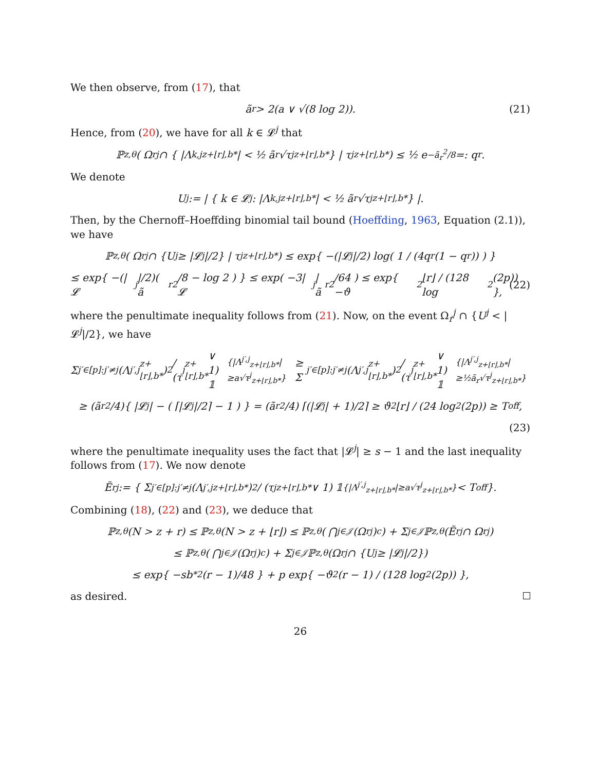We then observe, from (17), that
ã<sub>r</sub> > 2(a ∨ √(8 log 2)). (21)
Hence, from (20), we have for all k ∈ 𝓛<sup>j</sup> that
ℙ<sub>z,θ</sub>( Ω<sub>r</sub><sup>j</sup> ∩ { |Λ<sup>k,j</sup><sub>z+⌊r⌋,b*</sub>| < ½ ã<sub>r</sub> √τ<sup>j</sup><sub>z+⌊r⌋,b*</sub> } | τ<sup>j</sup><sub>z+⌊r⌋,b*</sub> ) ≤ ½ e<sup>−ã<sub>r</sub><sup>2</sup>/8</sup> =: q<sub>r</sub>.
We denote
U<sup>j</sup> := | { k ∈ 𝓛<sup>j</sup> : |Λ<sup>k,j</sup><sub>z+⌊r⌋,b*</sub>| < ½ ã<sub>r</sub> √τ<sup>j</sup><sub>z+⌊r⌋,b*</sub> } |.
Then, by the Chernoff–Hoeffding binomial tail bound (Hoeffding, 1963, Equation (2.1)), we have
ℙ<sub>z,θ</sub>( Ω<sub>r</sub><sup>j</sup> ∩ {U<sup>j</sup> ≥ |𝓛<sup>j</sup>|/2} | τ<sup>j</sup><sub>z+⌊r⌋,b*</sub> ) ≤ exp{ −(|𝓛<sup>j</sup>|/2) log( 1 / (4q<sub>r</sub>(1 − q<sub>r</sub>)) ) }
≤ exp{ −(|𝓛<sup>j</sup>|/2)( ã<sub>r</sub><sup>2</sup>/8 − log 2 ) } ≤ exp( −3|𝓛<sup>j</sup>|ã<sub>r</sub><sup>2</sup>/64 ) ≤ exp{ −ϑ<sup>2</sup>⌊r⌋ / (128 log<sub>2</sub>(2p)) }, (22)
where the penultimate inequality follows from (21). Now, on the event Ω<sub>r</sub><sup>j</sup> ∩ {U<sup>j</sup> < |𝓛<sup>j</sup>|/2}, we have
Σ<sub>j′∈[p]:j′≠j</sub> (Λ<sup>j′,j</sup><sub>z+⌊r⌋,b*</sub>)<sup>2</sup> / (τ<sup>j</sup><sub>z+⌊r⌋,b*</sub> ∨ 1) 𝟙<sub>{|Λ<sup>j′,j</sup><sub>z+⌊r⌋,b*</sub>|≥a√τ<sup>j</sup><sub>z+⌊r⌋,b*</sub>}</sub> ≥ Σ<sub>j′∈[p]:j′≠j</sub> (Λ<sup>j′,j</sup><sub>z+⌊r⌋,b*</sub>)<sup>2</sup> / (τ<sup>j</sup><sub>z+⌊r⌋,b*</sub> ∨ 1) 𝟙<sub>{|Λ<sup>j′,j</sup><sub>z+⌊r⌋,b*</sub>|≥½ã<sub>r</sub>√τ<sup>j</sup><sub>z+⌊r⌋,b*</sub>}</sub>
≥ (ã<sub>r</sub><sup>2</sup>/4){ |𝓛<sup>j</sup>| − ( ⌈|𝓛<sup>j</sup>|/2⌉ − 1 ) } = (ã<sub>r</sub><sup>2</sup>/4) ⌈(|𝓛<sup>j</sup>| + 1)/2⌉ ≥ ϑ<sup>2</sup>⌊r⌋ / (24 log<sub>2</sub>(2p)) ≥ T<sup>off</sup>,
(23)
where the penultimate inequality uses the fact that |𝓛<sup>j</sup>| ≥ s − 1 and the last inequality follows from (17). We now denote
Ẽ<sub>r</sub><sup>j</sup> := { Σ<sub>j′∈[p]:j′≠j</sub> (Λ<sup>j′,j</sup><sub>z+⌊r⌋,b*</sub>)<sup>2</sup> / (τ<sup>j</sup><sub>z+⌊r⌋,b*</sub> ∨ 1) 𝟙<sub>{|Λ<sup>j′,j</sup><sub>z+⌊r⌋,b*</sub>|≥a√τ<sup>j</sup><sub>z+⌊r⌋,b*</sub>}</sub> < T<sup>off</sup> }.
Combining (18), (22) and (23), we deduce that
ℙ<sub>z,θ</sub>(N > z + r) ≤ ℙ<sub>z,θ</sub>(N > z + ⌊r⌋) ≤ ℙ<sub>z,θ</sub>( ⋂<sub>j∈𝒥</sub> (Ω<sub>r</sub><sup>j</sup>)<sup>c</sup> ) + Σ<sub>j∈𝒥</sub> ℙ<sub>z,θ</sub>(Ẽ<sub>r</sub><sup>j</sup> ∩ Ω<sub>r</sub><sup>j</sup>)
≤ ℙ<sub>z,θ</sub>( ⋂<sub>j∈𝒥</sub> (Ω<sub>r</sub><sup>j</sup>)<sup>c</sup> ) + Σ<sub>j∈𝒥</sub> ℙ<sub>z,θ</sub>(Ω<sub>r</sub><sup>j</sup> ∩ {U<sup>j</sup> ≥ |𝓛<sup>j</sup>|/2})
≤ exp{ −sb<sub>*</sub><sup>2</sup>(r − 1)/48 } + p exp{ −ϑ<sup>2</sup>(r − 1) / (128 log<sub>2</sub>(2p)) },
as desired.
26